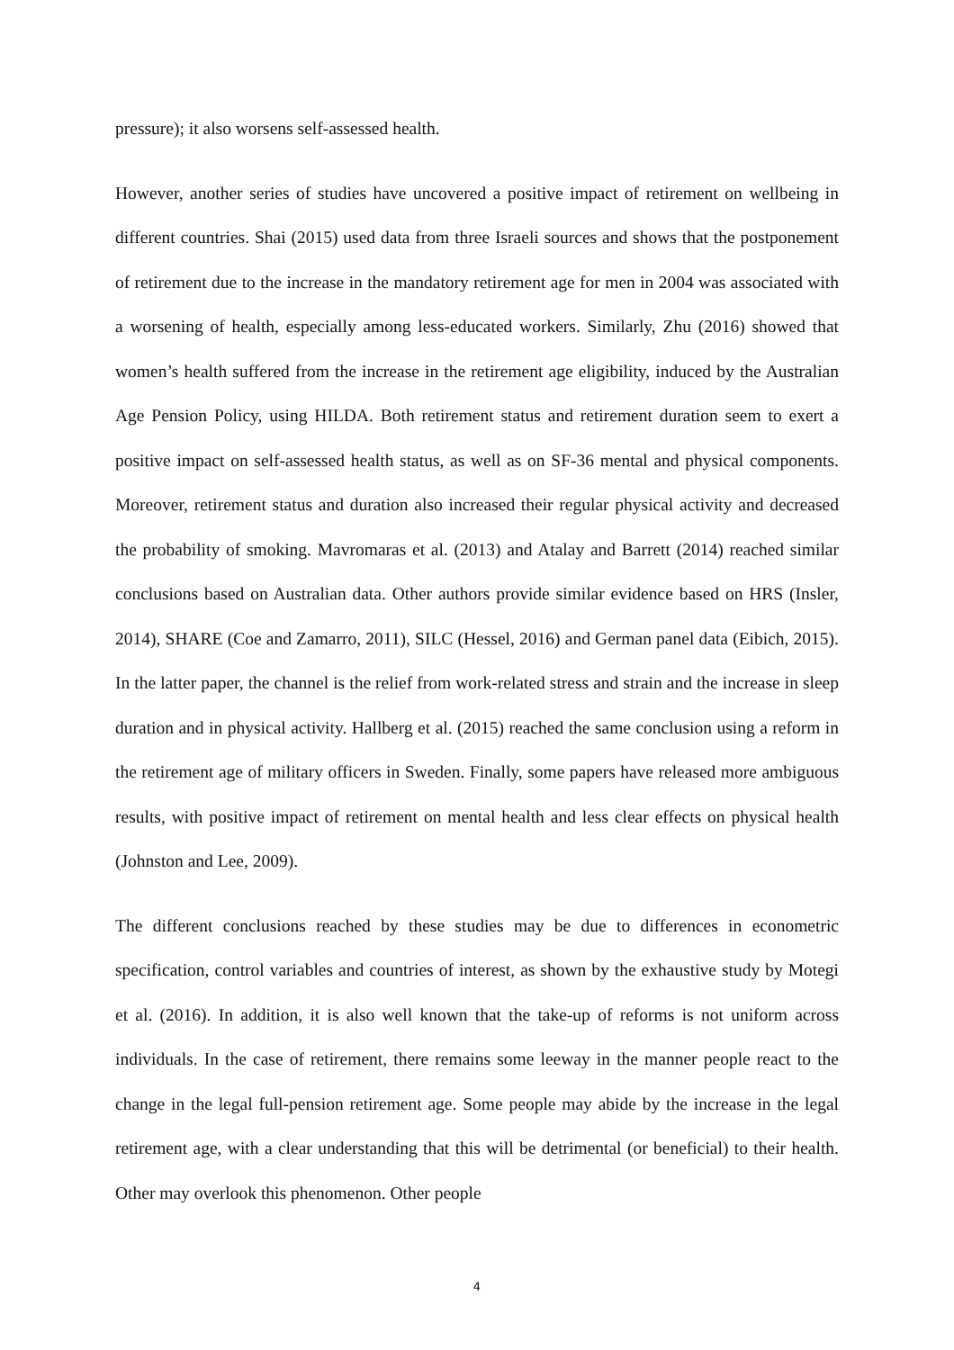pressure); it also worsens self-assessed health.
However, another series of studies have uncovered a positive impact of retirement on wellbeing in different countries. Shai (2015) used data from three Israeli sources and shows that the postponement of retirement due to the increase in the mandatory retirement age for men in 2004 was associated with a worsening of health, especially among less-educated workers. Similarly, Zhu (2016) showed that women’s health suffered from the increase in the retirement age eligibility, induced by the Australian Age Pension Policy, using HILDA. Both retirement status and retirement duration seem to exert a positive impact on self-assessed health status, as well as on SF-36 mental and physical components. Moreover, retirement status and duration also increased their regular physical activity and decreased the probability of smoking. Mavromaras et al. (2013) and Atalay and Barrett (2014) reached similar conclusions based on Australian data. Other authors provide similar evidence based on HRS (Insler, 2014), SHARE (Coe and Zamarro, 2011), SILC (Hessel, 2016) and German panel data (Eibich, 2015). In the latter paper, the channel is the relief from work-related stress and strain and the increase in sleep duration and in physical activity. Hallberg et al. (2015) reached the same conclusion using a reform in the retirement age of military officers in Sweden. Finally, some papers have released more ambiguous results, with positive impact of retirement on mental health and less clear effects on physical health (Johnston and Lee, 2009).
The different conclusions reached by these studies may be due to differences in econometric specification, control variables and countries of interest, as shown by the exhaustive study by Motegi et al. (2016). In addition, it is also well known that the take-up of reforms is not uniform across individuals. In the case of retirement, there remains some leeway in the manner people react to the change in the legal full-pension retirement age. Some people may abide by the increase in the legal retirement age, with a clear understanding that this will be detrimental (or beneficial) to their health. Other may overlook this phenomenon. Other people
4